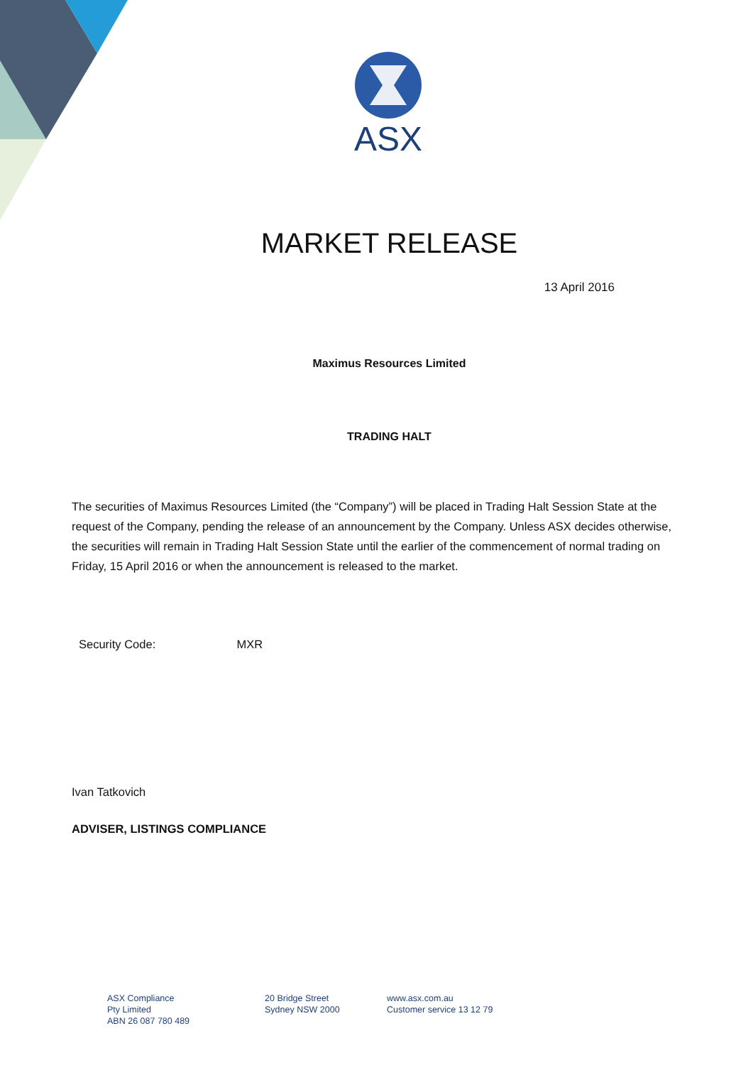ASX
MARKET RELEASE
13 April 2016
Maximus Resources Limited
TRADING HALT
The securities of Maximus Resources Limited (the “Company”) will be placed in Trading Halt Session State at the request of the Company, pending the release of an announcement by the Company. Unless ASX decides otherwise, the securities will remain in Trading Halt Session State until the earlier of the commencement of normal trading on Friday, 15 April 2016 or when the announcement is released to the market.
Security Code: MXR
Ivan Tatkovich
ADVISER, LISTINGS COMPLIANCE
ASX Compliance
Pty Limited
ABN 26 087 780 489
20 Bridge Street
Sydney NSW 2000
www.asx.com.au
Customer service 13 12 79